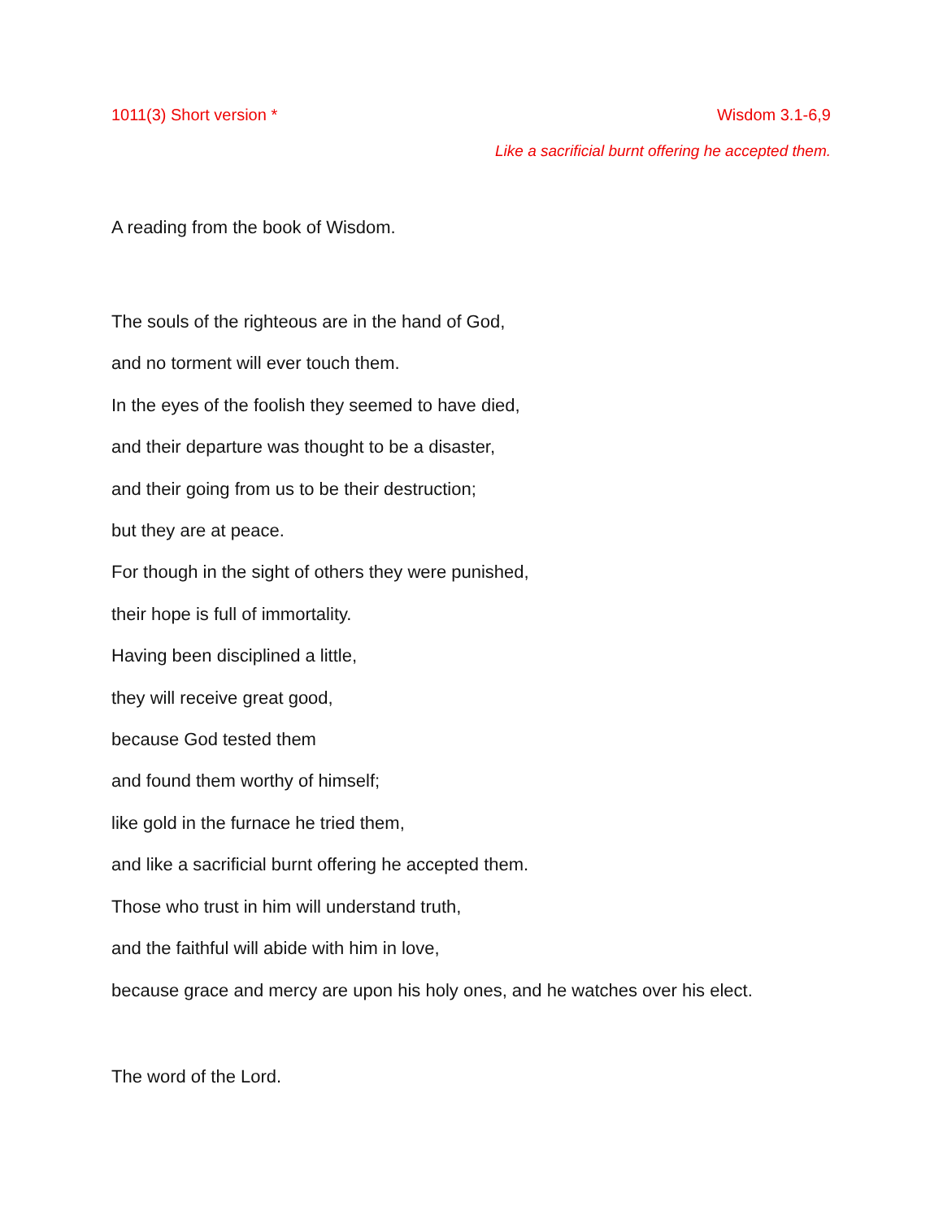1011(3) Short version * Wisdom 3.1-6,9
Like a sacrificial burnt offering he accepted them.
A reading from the book of Wisdom.
The souls of the righteous are in the hand of God,
and no torment will ever touch them.
In the eyes of the foolish they seemed to have died,
and their departure was thought to be a disaster,
and their going from us to be their destruction;
but they are at peace.
For though in the sight of others they were punished,
their hope is full of immortality.
Having been disciplined a little,
they will receive great good,
because God tested them
and found them worthy of himself;
like gold in the furnace he tried them,
and like a sacrificial burnt offering he accepted them.
Those who trust in him will understand truth,
and the faithful will abide with him in love,
because grace and mercy are upon his holy ones, and he watches over his elect.
The word of the Lord.